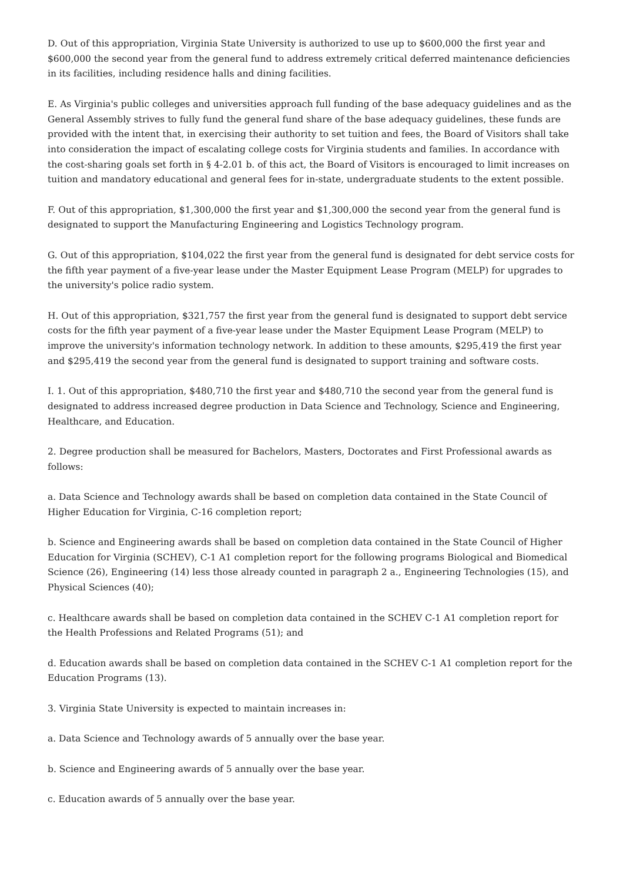D. Out of this appropriation, Virginia State University is authorized to use up to $600,000 the first year and $600,000 the second year from the general fund to address extremely critical deferred maintenance deficiencies in its facilities, including residence halls and dining facilities.
E. As Virginia's public colleges and universities approach full funding of the base adequacy guidelines and as the General Assembly strives to fully fund the general fund share of the base adequacy guidelines, these funds are provided with the intent that, in exercising their authority to set tuition and fees, the Board of Visitors shall take into consideration the impact of escalating college costs for Virginia students and families. In accordance with the cost-sharing goals set forth in § 4-2.01 b. of this act, the Board of Visitors is encouraged to limit increases on tuition and mandatory educational and general fees for in-state, undergraduate students to the extent possible.
F. Out of this appropriation, $1,300,000 the first year and $1,300,000 the second year from the general fund is designated to support the Manufacturing Engineering and Logistics Technology program.
G. Out of this appropriation, $104,022 the first year from the general fund is designated for debt service costs for the fifth year payment of a five-year lease under the Master Equipment Lease Program (MELP) for upgrades to the university's police radio system.
H. Out of this appropriation, $321,757 the first year from the general fund is designated to support debt service costs for the fifth year payment of a five-year lease under the Master Equipment Lease Program (MELP) to improve the university's information technology network. In addition to these amounts, $295,419 the first year and $295,419 the second year from the general fund is designated to support training and software costs.
I. 1. Out of this appropriation, $480,710 the first year and $480,710 the second year from the general fund is designated to address increased degree production in Data Science and Technology, Science and Engineering, Healthcare, and Education.
2. Degree production shall be measured for Bachelors, Masters, Doctorates and First Professional awards as follows:
a. Data Science and Technology awards shall be based on completion data contained in the State Council of Higher Education for Virginia, C-16 completion report;
b. Science and Engineering awards shall be based on completion data contained in the State Council of Higher Education for Virginia (SCHEV), C-1 A1 completion report for the following programs Biological and Biomedical Science (26), Engineering (14) less those already counted in paragraph 2 a., Engineering Technologies (15), and Physical Sciences (40);
c. Healthcare awards shall be based on completion data contained in the SCHEV C-1 A1 completion report for the Health Professions and Related Programs (51); and
d. Education awards shall be based on completion data contained in the SCHEV C-1 A1 completion report for the Education Programs (13).
3. Virginia State University is expected to maintain increases in:
a. Data Science and Technology awards of 5 annually over the base year.
b. Science and Engineering awards of 5 annually over the base year.
c. Education awards of 5 annually over the base year.